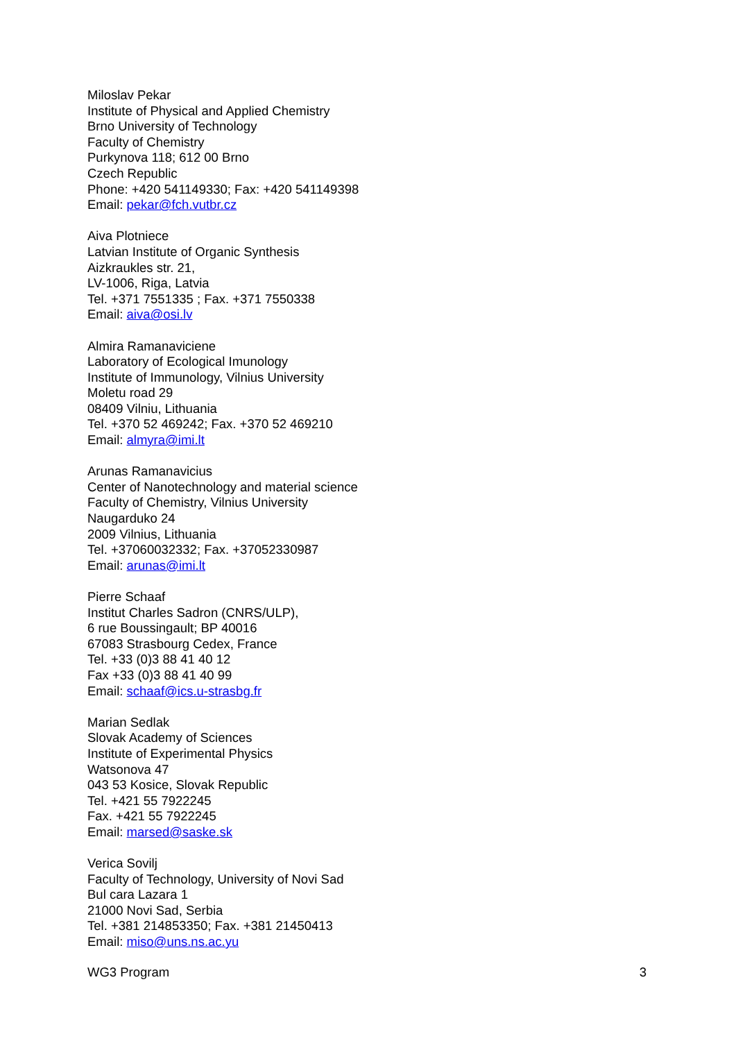Miloslav Pekar
Institute of Physical and Applied Chemistry
Brno University of Technology
Faculty of Chemistry
Purkynova 118; 612 00 Brno
Czech Republic
Phone: +420 541149330; Fax: +420 541149398
Email: pekar@fch.vutbr.cz
Aiva Plotniece
Latvian Institute of Organic Synthesis
Aizkraukles str. 21,
LV-1006, Riga, Latvia
Tel. +371 7551335 ; Fax. +371 7550338
Email: aiva@osi.lv
Almira Ramanaviciene
Laboratory of Ecological Imunology
Institute of Immunology, Vilnius University
Moletu road 29
08409 Vilniu, Lithuania
Tel. +370 52 469242; Fax. +370 52 469210
Email: almyra@imi.lt
Arunas Ramanavicius
Center of Nanotechnology and material science
Faculty of Chemistry, Vilnius University
Naugarduko 24
2009 Vilnius, Lithuania
Tel. +37060032332; Fax. +37052330987
Email: arunas@imi.lt
Pierre Schaaf
Institut Charles Sadron (CNRS/ULP),
6 rue Boussingault; BP 40016
67083 Strasbourg Cedex, France
Tel. +33 (0)3 88 41 40 12
Fax +33 (0)3 88 41 40 99
Email: schaaf@ics.u-strasbg.fr
Marian Sedlak
Slovak Academy of Sciences
Institute of Experimental Physics
Watsonova 47
043 53 Kosice, Slovak Republic
Tel. +421 55 7922245
Fax. +421 55 7922245
Email: marsed@saske.sk
Verica Sovilj
Faculty of Technology, University of Novi Sad
Bul cara Lazara 1
21000 Novi Sad, Serbia
Tel. +381 214853350; Fax. +381 21450413
Email: miso@uns.ns.ac.yu
WG3 Program 3